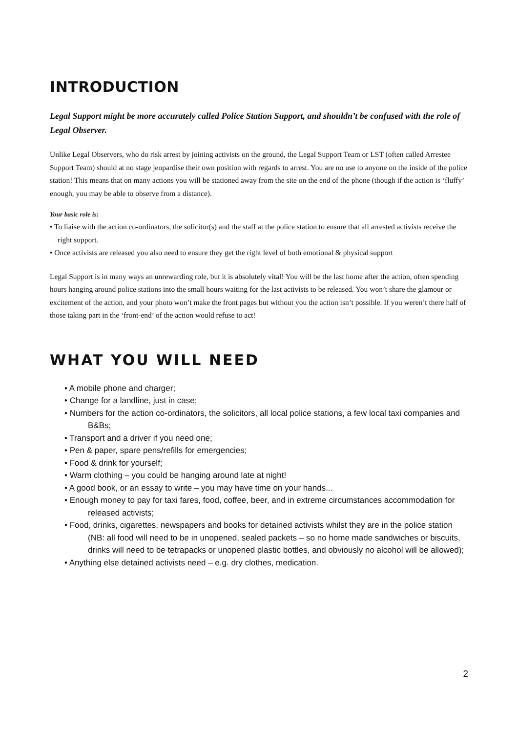INTRODUCTION
Legal Support might be more accurately called Police Station Support, and shouldn’t be confused with the role of Legal Observer.
Unlike Legal Observers, who do risk arrest by joining activists on the ground, the Legal Support Team or LST (often called Arrestee Support Team) should at no stage jeopardise their own position with regards to arrest. You are no use to anyone on the inside of the police station! This means that on many actions you will be stationed away from the site on the end of the phone (though if the action is ‘fluffy’ enough, you may be able to observe from a distance).
Your basic role is:
• To liaise with the action co-ordinators, the solicitor(s) and the staff at the police station to ensure that all arrested activists receive the right support.
• Once activists are released you also need to ensure they get the right level of both emotional & physical support
Legal Support is in many ways an unrewarding role, but it is absolutely vital! You will be the last home after the action, often spending hours hanging around police stations into the small hours waiting for the last activists to be released. You won’t share the glamour or excitement of the action, and your photo won’t make the front pages but without you the action isn’t possible. If you weren’t there half of those taking part in the ‘front-end’ of the action would refuse to act!
WHAT YOU WILL NEED
• A mobile phone and charger;
• Change for a landline, just in case;
• Numbers for the action co-ordinators, the solicitors, all local police stations, a few local taxi companies and B&Bs;
• Transport and a driver if you need one;
• Pen & paper, spare pens/refills for emergencies;
• Food & drink for yourself;
• Warm clothing – you could be hanging around late at night!
• A good book, or an essay to write – you may have time on your hands...
• Enough money to pay for taxi fares, food, coffee, beer, and in extreme circumstances accommodation for released activists;
• Food, drinks, cigarettes, newspapers and books for detained activists whilst they are in the police station (NB: all food will need to be in unopened, sealed packets – so no home made sandwiches or biscuits, drinks will need to be tetrapacks or unopened plastic bottles, and obviously no alcohol will be allowed);
• Anything else detained activists need – e.g. dry clothes, medication.
2